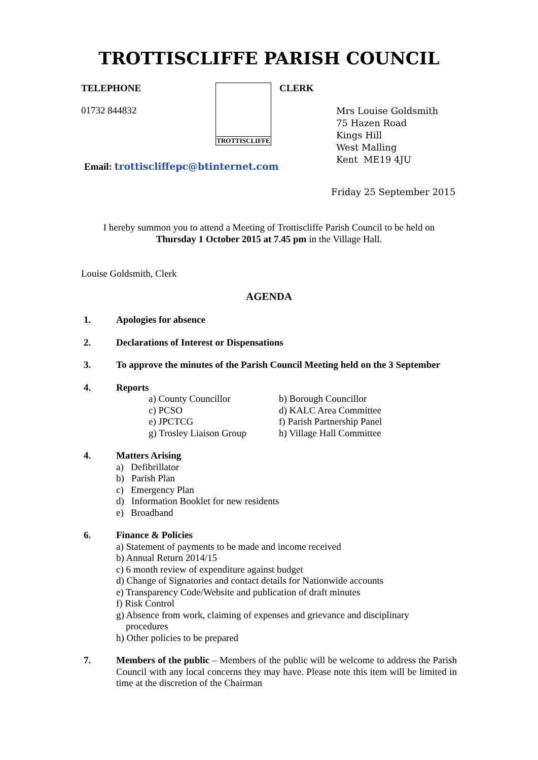TROTTISCLIFFE PARISH COUNCIL
TELEPHONE
01732 844832
TROTTISCLIFFE
CLERK
Mrs Louise Goldsmith
75 Hazen Road
Kings Hill
West Malling
Kent ME19 4JU
Email: trottiscliffepc@btinternet.com
Friday 25 September 2015
I hereby summon you to attend a Meeting of Trottiscliffe Parish Council to be held on
Thursday 1 October 2015 at 7.45 pm in the Village Hall.
Louise Goldsmith, Clerk
AGENDA
1. Apologies for absence
2. Declarations of Interest or Dispensations
3. To approve the minutes of the Parish Council Meeting held on the 3 September
4. Reports
a) County Councillor b) Borough Councillor c) PCSO d) KALC Area Committee e) JPCTCG f) Parish Partnership Panel g) Trosley Liaison Group h) Village Hall Committee
4. Matters Arising
a) Defibrillator
b) Parish Plan
c) Emergency Plan
d) Information Booklet for new residents
e) Broadband
6. Finance & Policies
a) Statement of payments to be made and income received
b) Annual Return 2014/15
c) 6 month review of expenditure against budget
d) Change of Signatories and contact details for Nationwide accounts
e) Transparency Code/Website and publication of draft minutes
f) Risk Control
g) Absence from work, claiming of expenses and grievance and disciplinary
procedures
h) Other policies to be prepared
7. Members of the public – Members of the public will be welcome to address the Parish Council with any local concerns they may have. Please note this item will be limited in time at the discretion of the Chairman